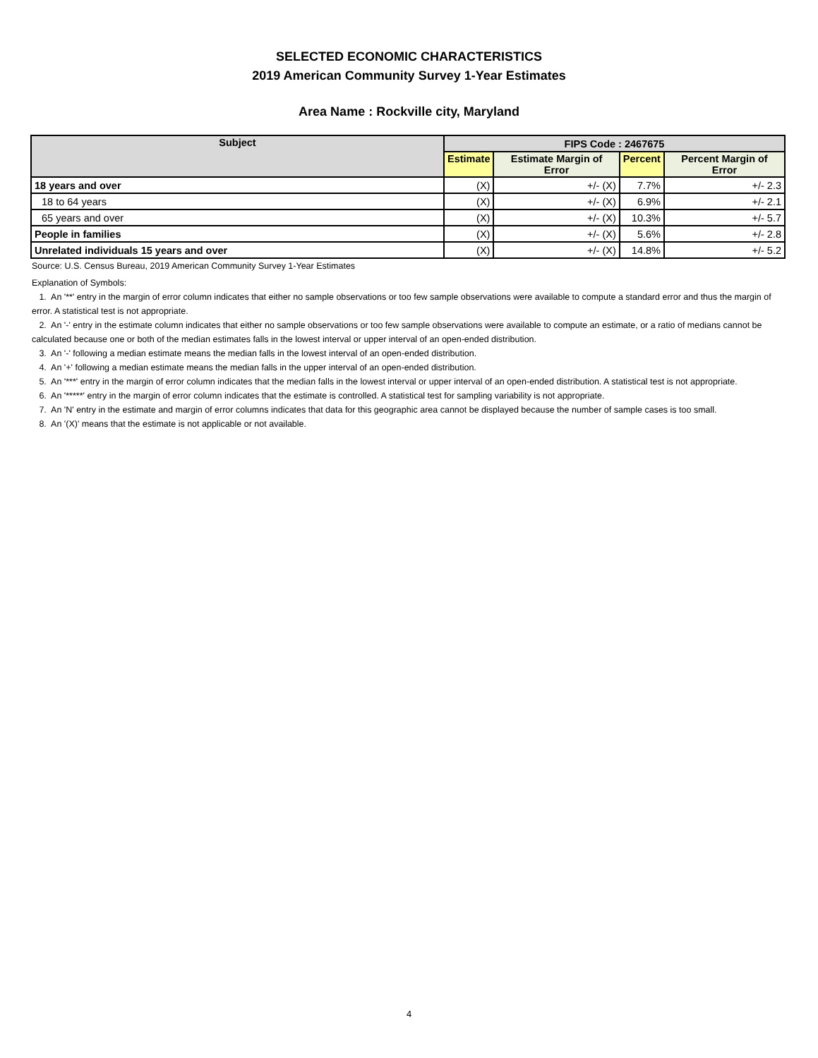SELECTED ECONOMIC CHARACTERISTICS
2019 American Community Survey 1-Year Estimates
Area Name : Rockville city, Maryland
| Subject | FIPS Code : 2467675 | | | |
| --- | --- | --- | --- | --- |
| | Estimate | Estimate Margin of Error | Percent | Percent Margin of Error |
| 18 years and over | (X) | +/- (X) | 7.7% | +/- 2.3 |
| 18 to 64 years | (X) | +/- (X) | 6.9% | +/- 2.1 |
| 65 years and over | (X) | +/- (X) | 10.3% | +/- 5.7 |
| People in families | (X) | +/- (X) | 5.6% | +/- 2.8 |
| Unrelated individuals 15 years and over | (X) | +/- (X) | 14.8% | +/- 5.2 |
Source: U.S. Census Bureau, 2019 American Community Survey 1-Year Estimates
Explanation of Symbols:
1. An '**' entry in the margin of error column indicates that either no sample observations or too few sample observations were available to compute a standard error and thus the margin of error. A statistical test is not appropriate.
2. An '-' entry in the estimate column indicates that either no sample observations or too few sample observations were available to compute an estimate, or a ratio of medians cannot be calculated because one or both of the median estimates falls in the lowest interval or upper interval of an open-ended distribution.
3. An '-' following a median estimate means the median falls in the lowest interval of an open-ended distribution.
4. An '+' following a median estimate means the median falls in the upper interval of an open-ended distribution.
5. An '***' entry in the margin of error column indicates that the median falls in the lowest interval or upper interval of an open-ended distribution. A statistical test is not appropriate.
6. An '*****' entry in the margin of error column indicates that the estimate is controlled. A statistical test for sampling variability is not appropriate.
7. An 'N' entry in the estimate and margin of error columns indicates that data for this geographic area cannot be displayed because the number of sample cases is too small.
8. An '(X)' means that the estimate is not applicable or not available.
4